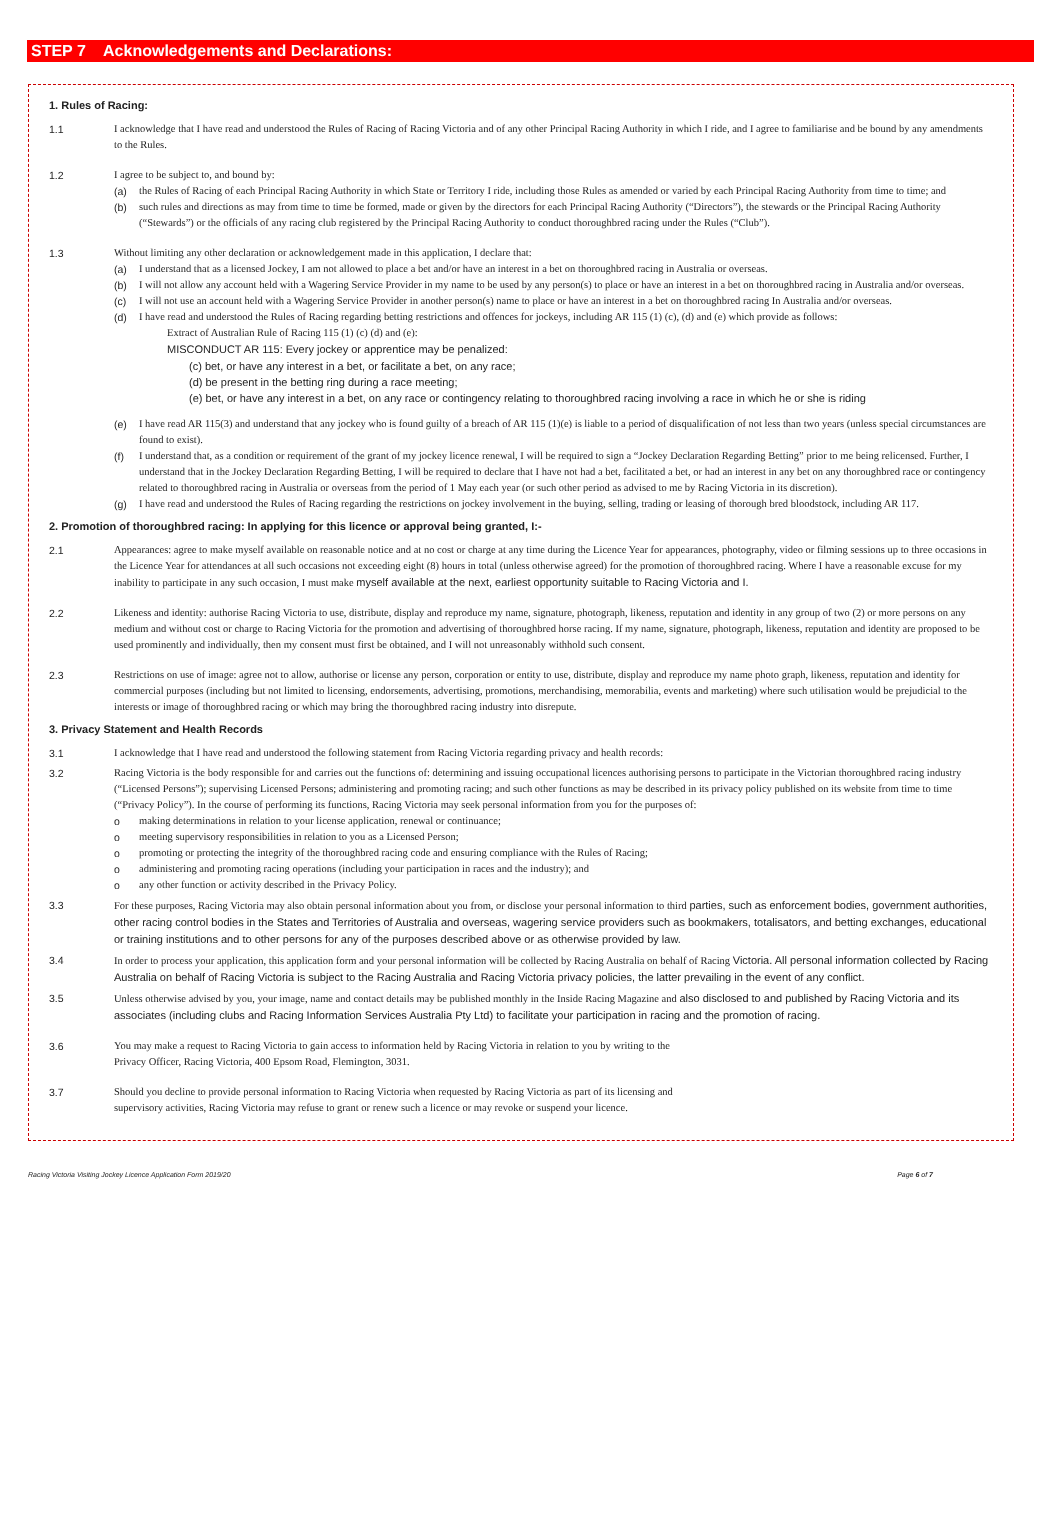STEP 7 Acknowledgements and Declarations:
1. Rules of Racing:
1.1 I acknowledge that I have read and understood the Rules of Racing of Racing Victoria and of any other Principal Racing Authority in which I ride, and I agree to familiarise and be bound by any amendments to the Rules.
1.2 I agree to be subject to, and bound by:
(a) the Rules of Racing of each Principal Racing Authority in which State or Territory I ride, including those Rules as amended or varied by each Principal Racing Authority from time to time; and
(b) such rules and directions as may from time to time be formed, made or given by the directors for each Principal Racing Authority (“Directors”), the stewards or the Principal Racing Authority (“Stewards”) or the officials of any racing club registered by the Principal Racing Authority to conduct thoroughbred racing under the Rules (“Club”).
1.3 Without limiting any other declaration or acknowledgement made in this application, I declare that:
(a) I understand that as a licensed Jockey, I am not allowed to place a bet and/or have an interest in a bet on thoroughbred racing in Australia or overseas.
(b) I will not allow any account held with a Wagering Service Provider in my name to be used by any person(s) to place or have an interest in a bet on thoroughbred racing in Australia and/or overseas.
(c) I will not use an account held with a Wagering Service Provider in another person(s) name to place or have an interest in a bet on thoroughbred racing In Australia and/or overseas.
(d) I have read and understood the Rules of Racing regarding betting restrictions and offences for jockeys, including AR 115 (1) (c), (d) and (e) which provide as follows:
Extract of Australian Rule of Racing 115 (1) (c) (d) and (e):
MISCONDUCT AR 115: Every jockey or apprentice may be penalized:
(c) bet, or have any interest in a bet, or facilitate a bet, on any race;
(d) be present in the betting ring during a race meeting;
(e) bet, or have any interest in a bet, on any race or contingency relating to thoroughbred racing involving a race in which he or she is riding
(e) I have read AR 115(3) and understand that any jockey who is found guilty of a breach of AR 115 (1)(e) is liable to a period of disqualification of not less than two years (unless special circumstances are found to exist).
(f) I understand that, as a condition or requirement of the grant of my jockey licence renewal, I will be required to sign a “Jockey Declaration Regarding Betting” prior to me being relicensed. Further, I understand that in the Jockey Declaration Regarding Betting, I will be required to declare that I have not had a bet, facilitated a bet, or had an interest in any bet on any thoroughbred race or contingency related to thoroughbred racing in Australia or overseas from the period of 1 May each year (or such other period as advised to me by Racing Victoria in its discretion).
(g) I have read and understood the Rules of Racing regarding the restrictions on jockey involvement in the buying, selling, trading or leasing of thorough bred bloodstock, including AR 117.
2. Promotion of thoroughbred racing: In applying for this licence or approval being granted, I:-
2.1 Appearances: agree to make myself available on reasonable notice and at no cost or charge at any time during the Licence Year for appearances, photography, video or filming sessions up to three occasions in the Licence Year for attendances at all such occasions not exceeding eight (8) hours in total (unless otherwise agreed) for the promotion of thoroughbred racing. Where I have a reasonable excuse for my inability to participate in any such occasion, I must make myself available at the next, earliest opportunity suitable to Racing Victoria and I.
2.2 Likeness and identity: authorise Racing Victoria to use, distribute, display and reproduce my name, signature, photograph, likeness, reputation and identity in any group of two (2) or more persons on any medium and without cost or charge to Racing Victoria for the promotion and advertising of thoroughbred horse racing. If my name, signature, photograph, likeness, reputation and identity are proposed to be used prominently and individually, then my consent must first be obtained, and I will not unreasonably withhold such consent.
2.3 Restrictions on use of image: agree not to allow, authorise or license any person, corporation or entity to use, distribute, display and reproduce my name photo graph, likeness, reputation and identity for commercial purposes (including but not limited to licensing, endorsements, advertising, promotions, merchandising, memorabilia, events and marketing) where such utilisation would be prejudicial to the interests or image of thoroughbred racing or which may bring the thoroughbred racing industry into disrepute.
3. Privacy Statement and Health Records
3.1 I acknowledge that I have read and understood the following statement from Racing Victoria regarding privacy and health records:
3.2 Racing Victoria is the body responsible for and carries out the functions of: determining and issuing occupational licences authorising persons to participate in the Victorian thoroughbred racing industry (“Licensed Persons”); supervising Licensed Persons; administering and promoting racing; and such other functions as may be described in its privacy policy published on its website from time to time (“Privacy Policy”). In the course of performing its functions, Racing Victoria may seek personal information from you for the purposes of:
o making determinations in relation to your license application, renewal or continuance;
o meeting supervisory responsibilities in relation to you as a Licensed Person;
o promoting or protecting the integrity of the thoroughbred racing code and ensuring compliance with the Rules of Racing;
o administering and promoting racing operations (including your participation in races and the industry); and
o any other function or activity described in the Privacy Policy.
3.3 For these purposes, Racing Victoria may also obtain personal information about you from, or disclose your personal information to third parties, such as enforcement bodies, government authorities, other racing control bodies in the States and Territories of Australia and overseas, wagering service providers such as bookmakers, totalisators, and betting exchanges, educational or training institutions and to other persons for any of the purposes described above or as otherwise provided by law.
3.4 In order to process your application, this application form and your personal information will be collected by Racing Australia on behalf of Racing Victoria. All personal information collected by Racing Australia on behalf of Racing Victoria is subject to the Racing Australia and Racing Victoria privacy policies, the latter prevailing in the event of any conflict.
3.5 Unless otherwise advised by you, your image, name and contact details may be published monthly in the Inside Racing Magazine and also disclosed to and published by Racing Victoria and its associates (including clubs and Racing Information Services Australia Pty Ltd) to facilitate your participation in racing and the promotion of racing.
3.6 You may make a request to Racing Victoria to gain access to information held by Racing Victoria in relation to you by writing to the
Privacy Officer, Racing Victoria, 400 Epsom Road, Flemington, 3031.
3.7 Should you decline to provide personal information to Racing Victoria when requested by Racing Victoria as part of its licensing and
supervisory activities, Racing Victoria may refuse to grant or renew such a licence or may revoke or suspend your licence.
Racing Victoria Visiting Jockey Licence Application Form 2019/20 Page 6 of 7